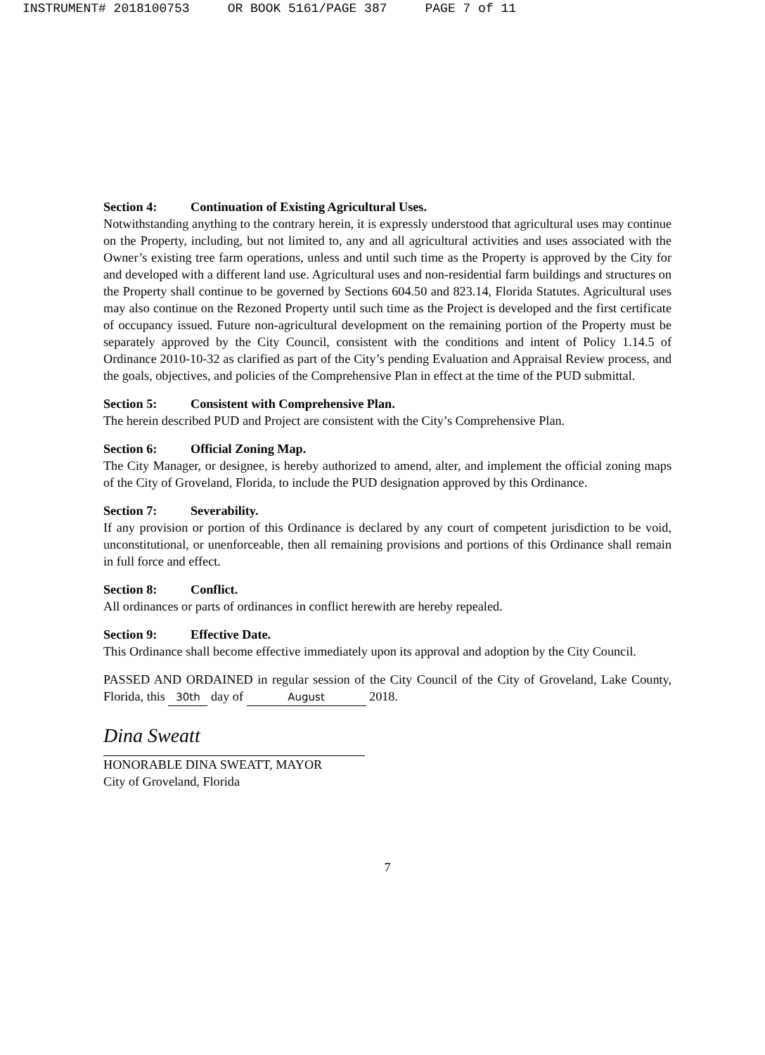INSTRUMENT# 2018100753 OR BOOK 5161/PAGE 387 PAGE 7 of 11
Section 4: Continuation of Existing Agricultural Uses.
Notwithstanding anything to the contrary herein, it is expressly understood that agricultural uses may continue on the Property, including, but not limited to, any and all agricultural activities and uses associated with the Owner’s existing tree farm operations, unless and until such time as the Property is approved by the City for and developed with a different land use. Agricultural uses and non-residential farm buildings and structures on the Property shall continue to be governed by Sections 604.50 and 823.14, Florida Statutes. Agricultural uses may also continue on the Rezoned Property until such time as the Project is developed and the first certificate of occupancy issued. Future non-agricultural development on the remaining portion of the Property must be separately approved by the City Council, consistent with the conditions and intent of Policy 1.14.5 of Ordinance 2010-10-32 as clarified as part of the City’s pending Evaluation and Appraisal Review process, and the goals, objectives, and policies of the Comprehensive Plan in effect at the time of the PUD submittal.
Section 5: Consistent with Comprehensive Plan.
The herein described PUD and Project are consistent with the City’s Comprehensive Plan.
Section 6: Official Zoning Map.
The City Manager, or designee, is hereby authorized to amend, alter, and implement the official zoning maps of the City of Groveland, Florida, to include the PUD designation approved by this Ordinance.
Section 7: Severability.
If any provision or portion of this Ordinance is declared by any court of competent jurisdiction to be void, unconstitutional, or unenforceable, then all remaining provisions and portions of this Ordinance shall remain in full force and effect.
Section 8: Conflict.
All ordinances or parts of ordinances in conflict herewith are hereby repealed.
Section 9: Effective Date.
This Ordinance shall become effective immediately upon its approval and adoption by the City Council.
PASSED AND ORDAINED in regular session of the City Council of the City of Groveland, Lake County, Florida, this 30th day of August 2018.
Dina Sweatt
HONORABLE DINA SWEATT, MAYOR
City of Groveland, Florida
7